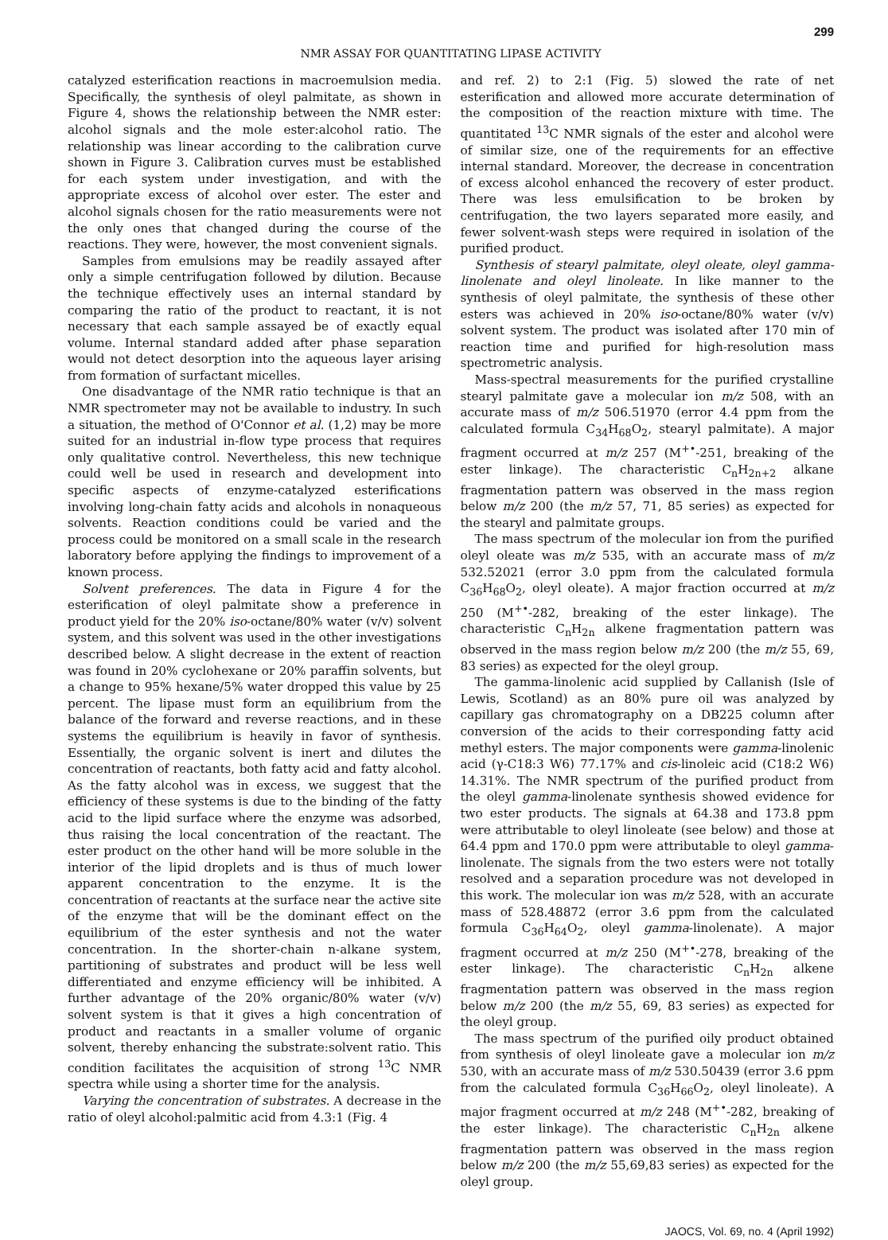299
NMR ASSAY FOR QUANTITATING LIPASE ACTIVITY
catalyzed esterification reactions in macroemulsion media. Specifically, the synthesis of oleyl palmitate, as shown in Figure 4, shows the relationship between the NMR ester: alcohol signals and the mole ester:alcohol ratio. The relationship was linear according to the calibration curve shown in Figure 3. Calibration curves must be established for each system under investigation, and with the appropriate excess of alcohol over ester. The ester and alcohol signals chosen for the ratio measurements were not the only ones that changed during the course of the reactions. They were, however, the most convenient signals.
Samples from emulsions may be readily assayed after only a simple centrifugation followed by dilution. Because the technique effectively uses an internal standard by comparing the ratio of the product to reactant, it is not necessary that each sample assayed be of exactly equal volume. Internal standard added after phase separation would not detect desorption into the aqueous layer arising from formation of surfactant micelles.
One disadvantage of the NMR ratio technique is that an NMR spectrometer may not be available to industry. In such a situation, the method of O'Connor et al. (1,2) may be more suited for an industrial in-flow type process that requires only qualitative control. Nevertheless, this new technique could well be used in research and development into specific aspects of enzyme-catalyzed esterifications involving long-chain fatty acids and alcohols in nonaqueous solvents. Reaction conditions could be varied and the process could be monitored on a small scale in the research laboratory before applying the findings to improvement of a known process.
Solvent preferences. The data in Figure 4 for the esterification of oleyl palmitate show a preference in product yield for the 20% iso-octane/80% water (v/v) solvent system, and this solvent was used in the other investigations described below. A slight decrease in the extent of reaction was found in 20% cyclohexane or 20% paraffin solvents, but a change to 95% hexane/5% water dropped this value by 25 percent. The lipase must form an equilibrium from the balance of the forward and reverse reactions, and in these systems the equilibrium is heavily in favor of synthesis. Essentially, the organic solvent is inert and dilutes the concentration of reactants, both fatty acid and fatty alcohol. As the fatty alcohol was in excess, we suggest that the efficiency of these systems is due to the binding of the fatty acid to the lipid surface where the enzyme was adsorbed, thus raising the local concentration of the reactant. The ester product on the other hand will be more soluble in the interior of the lipid droplets and is thus of much lower apparent concentration to the enzyme. It is the concentration of reactants at the surface near the active site of the enzyme that will be the dominant effect on the equilibrium of the ester synthesis and not the water concentration. In the shorter-chain n-alkane system, partitioning of substrates and product will be less well differentiated and enzyme efficiency will be inhibited. A further advantage of the 20% organic/80% water (v/v) solvent system is that it gives a high concentration of product and reactants in a smaller volume of organic solvent, thereby enhancing the substrate:solvent ratio. This condition facilitates the acquisition of strong <sup>13</sup>C NMR spectra while using a shorter time for the analysis.
Varying the concentration of substrates. A decrease in the ratio of oleyl alcohol:palmitic acid from 4.3:1 (Fig. 4
and ref. 2) to 2:1 (Fig. 5) slowed the rate of net esterification and allowed more accurate determination of the composition of the reaction mixture with time. The quantitated <sup>13</sup>C NMR signals of the ester and alcohol were of similar size, one of the requirements for an effective internal standard. Moreover, the decrease in concentration of excess alcohol enhanced the recovery of ester product. There was less emulsification to be broken by centrifugation, the two layers separated more easily, and fewer solvent-wash steps were required in isolation of the purified product.
Synthesis of stearyl palmitate, oleyl oleate, oleyl gamma-linolenate and oleyl linoleate. In like manner to the synthesis of oleyl palmitate, the synthesis of these other esters was achieved in 20% iso-octane/80% water (v/v) solvent system. The product was isolated after 170 min of reaction time and purified for high-resolution mass spectrometric analysis.
Mass-spectral measurements for the purified crystalline stearyl palmitate gave a molecular ion m/z 508, with an accurate mass of m/z 506.51970 (error 4.4 ppm from the calculated formula C<sub>34</sub>H<sub>68</sub>O<sub>2</sub>, stearyl palmitate). A major fragment occurred at m/z 257 (M<sup>+•</sup>-251, breaking of the ester linkage). The characteristic C<sub>n</sub>H<sub>2n+2</sub> alkane fragmentation pattern was observed in the mass region below m/z 200 (the m/z 57, 71, 85 series) as expected for the stearyl and palmitate groups.
The mass spectrum of the molecular ion from the purified oleyl oleate was m/z 535, with an accurate mass of m/z 532.52021 (error 3.0 ppm from the calculated formula C<sub>36</sub>H<sub>68</sub>O<sub>2</sub>, oleyl oleate). A major fraction occurred at m/z 250 (M<sup>+•</sup>-282, breaking of the ester linkage). The characteristic C<sub>n</sub>H<sub>2n</sub> alkene fragmentation pattern was observed in the mass region below m/z 200 (the m/z 55, 69, 83 series) as expected for the oleyl group.
The gamma-linolenic acid supplied by Callanish (Isle of Lewis, Scotland) as an 80% pure oil was analyzed by capillary gas chromatography on a DB225 column after conversion of the acids to their corresponding fatty acid methyl esters. The major components were gamma-linolenic acid (γ-C18:3 W6) 77.17% and cis-linoleic acid (C18:2 W6) 14.31%. The NMR spectrum of the purified product from the oleyl gamma-linolenate synthesis showed evidence for two ester products. The signals at 64.38 and 173.8 ppm were attributable to oleyl linoleate (see below) and those at 64.4 ppm and 170.0 ppm were attributable to oleyl gamma-linolenate. The signals from the two esters were not totally resolved and a separation procedure was not developed in this work. The molecular ion was m/z 528, with an accurate mass of 528.48872 (error 3.6 ppm from the calculated formula C<sub>36</sub>H<sub>64</sub>O<sub>2</sub>, oleyl gamma-linolenate). A major fragment occurred at m/z 250 (M<sup>+•</sup>-278, breaking of the ester linkage). The characteristic C<sub>n</sub>H<sub>2n</sub> alkene fragmentation pattern was observed in the mass region below m/z 200 (the m/z 55, 69, 83 series) as expected for the oleyl group.
The mass spectrum of the purified oily product obtained from synthesis of oleyl linoleate gave a molecular ion m/z 530, with an accurate mass of m/z 530.50439 (error 3.6 ppm from the calculated formula C<sub>36</sub>H<sub>66</sub>O<sub>2</sub>, oleyl linoleate). A major fragment occurred at m/z 248 (M<sup>+•</sup>-282, breaking of the ester linkage). The characteristic C<sub>n</sub>H<sub>2n</sub> alkene fragmentation pattern was observed in the mass region below m/z 200 (the m/z 55,69,83 series) as expected for the oleyl group.
JAOCS, Vol. 69, no. 4 (April 1992)